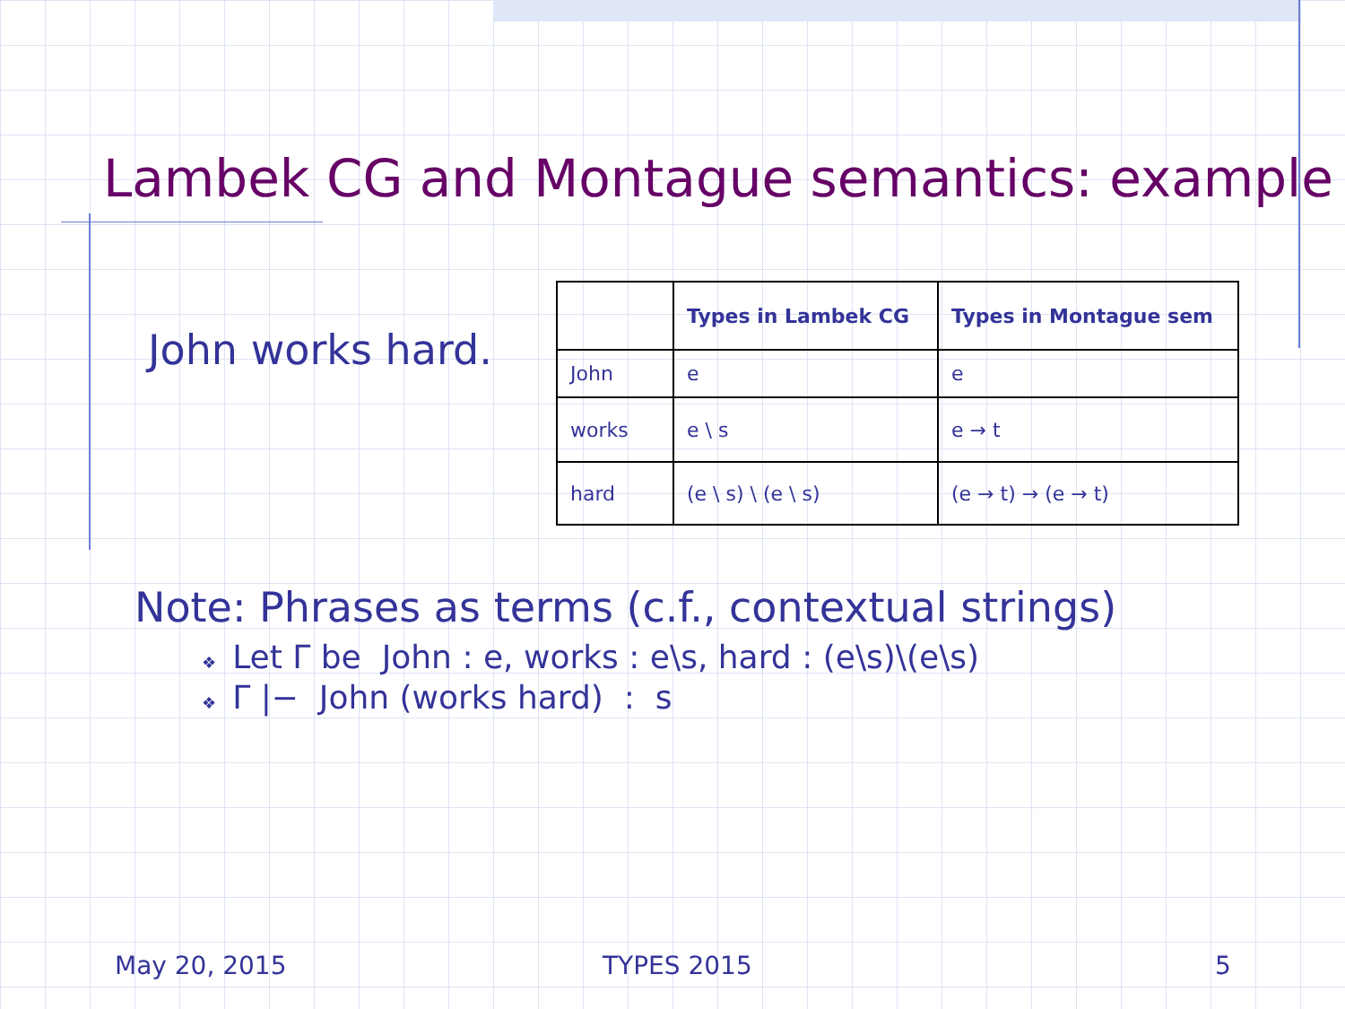Lambek CG and Montague semantics: example
John works hard.
| | Types in Lambek CG | Types in Montague sem |
| --- | --- | --- |
| John | e | e |
| works | e \ s | e → t |
| hard | (e \ s) \ (e \ s) | (e → t) → (e → t) |
Note: Phrases as terms (c.f., contextual strings)
❖ Let Γ be John : e, works : e\s, hard : (e\s)\(e\s)
❖ Γ |− John (works hard) : s
May 20, 2015 TYPES 2015 5